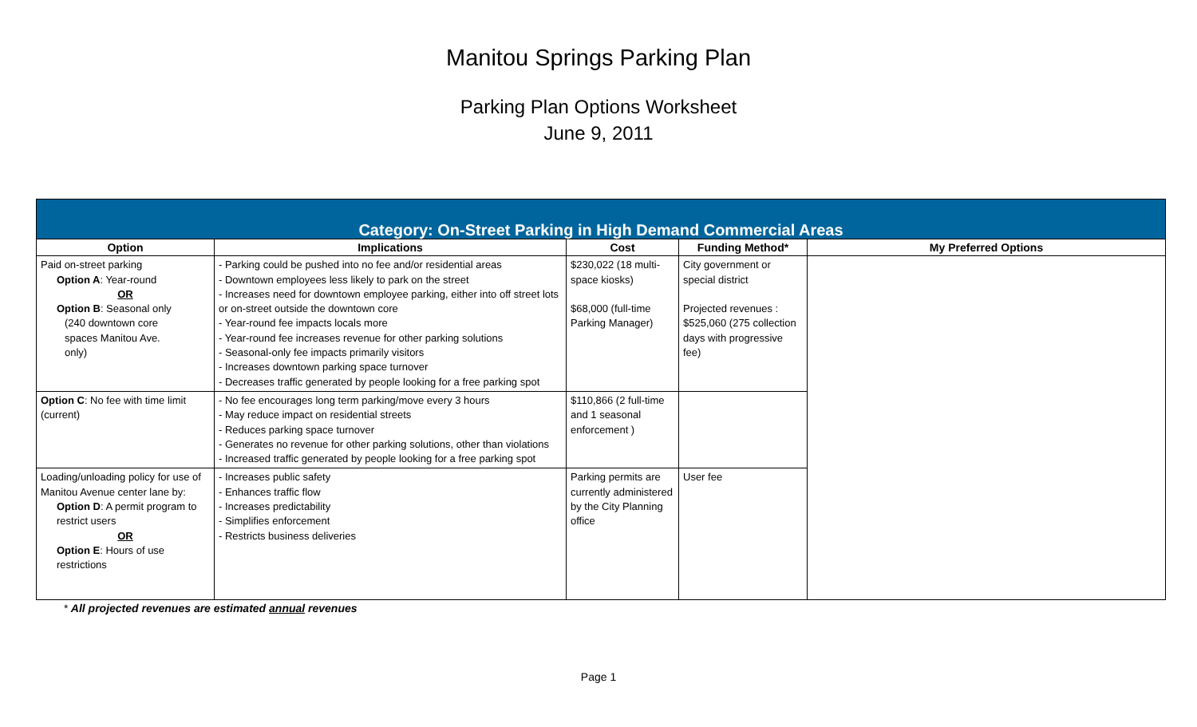Manitou Springs Parking Plan
Parking Plan Options Worksheet
June 9, 2011
| Category: On-Street Parking in High Demand Commercial Areas | | | | |
| --- | --- | --- | --- | --- |
| Option | Implications | Cost | Funding Method* | My Preferred Options |
| Paid on-street parking Option A : Year-round OR Option B : Seasonal only (240 downtown core spaces Manitou Ave. only) | - Parking could be pushed into no fee and/or residential areas - Downtown employees less likely to park on the street - Increases need for downtown employee parking, either into off street lots or on-street outside the downtown core - Year-round fee impacts locals more - Year-round fee increases revenue for other parking solutions - Seasonal-only fee impacts primarily visitors - Increases downtown parking space turnover - Decreases traffic generated by people looking for a free parking spot | $230,022 (18 multi-space kiosks) $68,000 (full-time Parking Manager) | City government or special district Projected revenues : $525,060 (275 collection days with progressive fee) | |
| Option C : No fee with time limit (current) | - No fee encourages long term parking/move every 3 hours - May reduce impact on residential streets - Reduces parking space turnover - Generates no revenue for other parking solutions, other than violations - Increased traffic generated by people looking for a free parking spot | $110,866 (2 full-time and 1 seasonal enforcement ) | | |
| Loading/unloading policy for use of Manitou Avenue center lane by: Option D : A permit program to restrict users OR Option E : Hours of use restrictions | - Increases public safety - Enhances traffic flow - Increases predictability - Simplifies enforcement - Restricts business deliveries | Parking permits are currently administered by the City Planning office | User fee | |
* All projected revenues are estimated annual revenues
Page 1